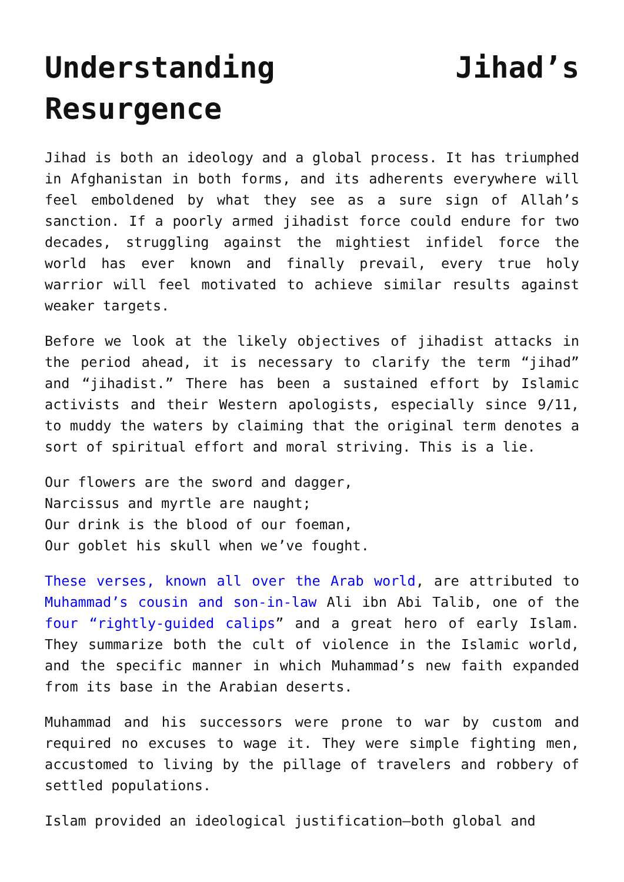Understanding Jihad’s
Resurgence
Jihad is both an ideology and a global process. It has triumphed in Afghanistan in both forms, and its adherents everywhere will feel emboldened by what they see as a sure sign of Allah’s sanction. If a poorly armed jihadist force could endure for two decades, struggling against the mightiest infidel force the world has ever known and finally prevail, every true holy warrior will feel motivated to achieve similar results against weaker targets.
Before we look at the likely objectives of jihadist attacks in the period ahead, it is necessary to clarify the term “jihad” and “jihadist.” There has been a sustained effort by Islamic activists and their Western apologists, especially since 9/11, to muddy the waters by claiming that the original term denotes a sort of spiritual effort and moral striving. This is a lie.
Our flowers are the sword and dagger,
Narcissus and myrtle are naught;
Our drink is the blood of our foeman,
Our goblet his skull when we’ve fought.
These verses, known all over the Arab world, are attributed to Muhammad’s cousin and son-in-law Ali ibn Abi Talib, one of the four “rightly-guided calips” and a great hero of early Islam. They summarize both the cult of violence in the Islamic world, and the specific manner in which Muhammad’s new faith expanded from its base in the Arabian deserts.
Muhammad and his successors were prone to war by custom and required no excuses to wage it. They were simple fighting men, accustomed to living by the pillage of travelers and robbery of settled populations.
Islam provided an ideological justification—both global and